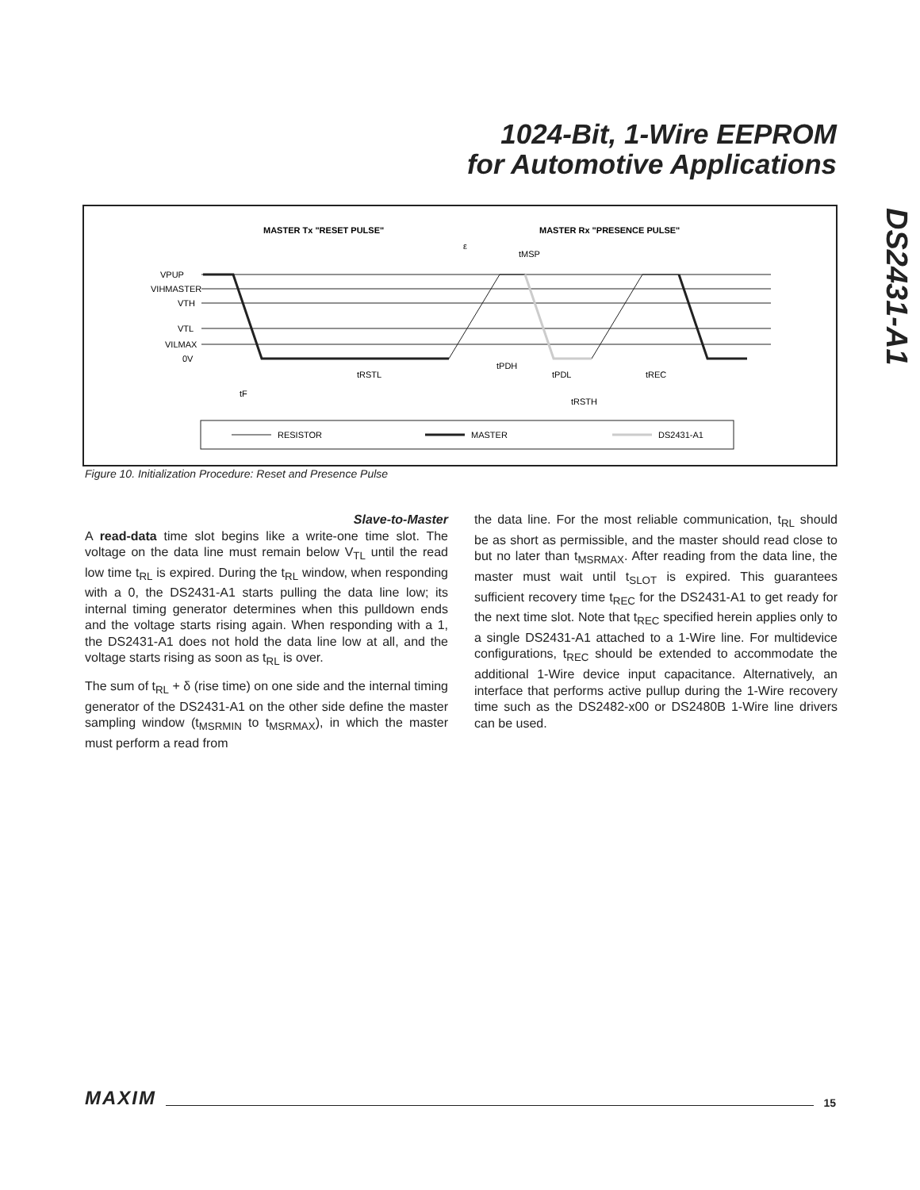1024-Bit, 1-Wire EEPROM
for Automotive Applications
DS2431-A1
MASTER Tx "RESET PULSE"
MASTER Rx "PRESENCE PULSE"
VPUP
VIHMASTER
VTH
VTL
VILMAX
0V
tRSTL
tPDH
tPDL
tREC
tF
tRSTH
tMSP
ε
RESISTOR
MASTER
DS2431-A1
Figure 10. Initialization Procedure: Reset and Presence Pulse
Slave-to-Master
A read-data time slot begins like a write-one time slot. The voltage on the data line must remain below V<sub>TL</sub> until the read low time t<sub>RL</sub> is expired. During the t<sub>RL</sub> window, when responding with a 0, the DS2431-A1 starts pulling the data line low; its internal timing generator determines when this pulldown ends and the voltage starts rising again. When responding with a 1, the DS2431-A1 does not hold the data line low at all, and the voltage starts rising as soon as t<sub>RL</sub> is over.
The sum of t<sub>RL</sub> + δ (rise time) on one side and the internal timing generator of the DS2431-A1 on the other side define the master sampling window (t<sub>MSRMIN</sub> to t<sub>MSRMAX</sub>), in which the master must perform a read from
the data line. For the most reliable communication, t<sub>RL</sub> should be as short as permissible, and the master should read close to but no later than t<sub>MSRMAX</sub>. After reading from the data line, the master must wait until t<sub>SLOT</sub> is expired. This guarantees sufficient recovery time t<sub>REC</sub> for the DS2431-A1 to get ready for the next time slot. Note that t<sub>REC</sub> specified herein applies only to a single DS2431-A1 attached to a 1-Wire line. For multidevice configurations, t<sub>REC</sub> should be extended to accommodate the additional 1-Wire device input capacitance. Alternatively, an interface that performs active pullup during the 1-Wire recovery time such as the DS2482-x00 or DS2480B 1-Wire line drivers can be used.
MAXIM 15